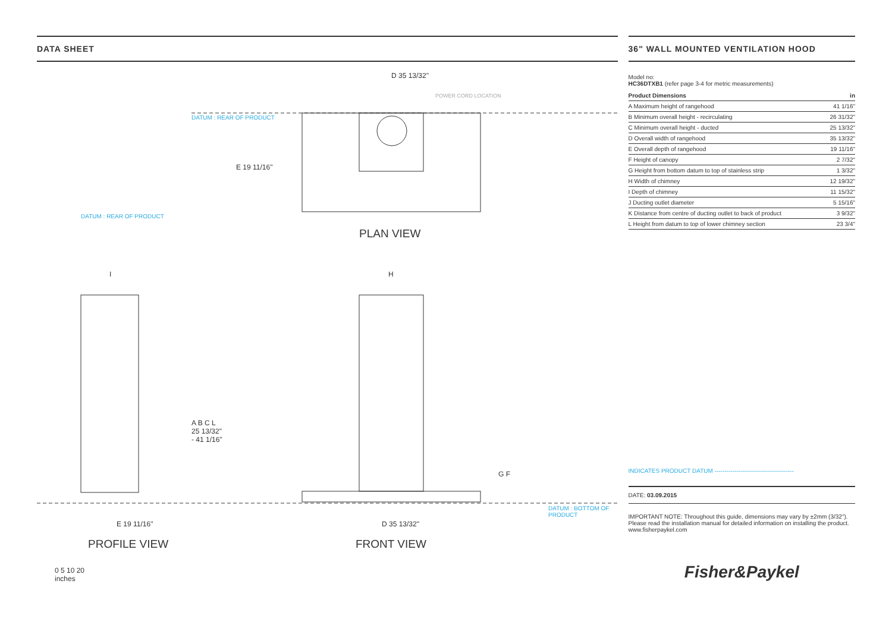DATA SHEET
D 35 13/32"
E 19 11/16"
PLAN VIEW
POWER CORD LOCATION
DATUM : REAR OF PRODUCT
DATUM : REAR OF PRODUCT
I H
A B C L
25 13/32"
- 41 1/16"
G F
DATUM : BOTTOM OF PRODUCT
E 19 11/16" D 35 13/32"
PROFILE VIEW FRONT VIEW
0 5 10 20
inches
36" WALL MOUNTED VENTILATION HOOD
Model no:
HC36DTXB1 (refer page 3-4 for metric measurements)
| Product Dimensions | in |
| --- | --- |
| A Maximum height of rangehood | 41 1/16" |
| B Minimum overall height - recirculating | 26 31/32" |
| C Minimum overall height - ducted | 25 13/32" |
| D Overall width of rangehood | 35 13/32" |
| E Overall depth of rangehood | 19 11/16" |
| F Height of canopy | 2 7/32" |
| G Height from bottom datum to top of stainless strip | 1 3/32" |
| H Width of chimney | 12 19/32" |
| I Depth of chimney | 11 15/32" |
| J Ducting outlet diameter | 5 15/16" |
| K Distance from centre of ducting outlet to back of product | 3 9/32" |
| L Height from datum to top of lower chimney section | 23 3/4" |
INDICATES PRODUCT DATUM ----------------------------------------
DATE: 03.09.2015
IMPORTANT NOTE: Throughout this guide, dimensions may vary by ±2mm (3/32"). Please read the installation manual for detailed information on installing the product. www.fisherpaykel.com
Fisher&Paykel